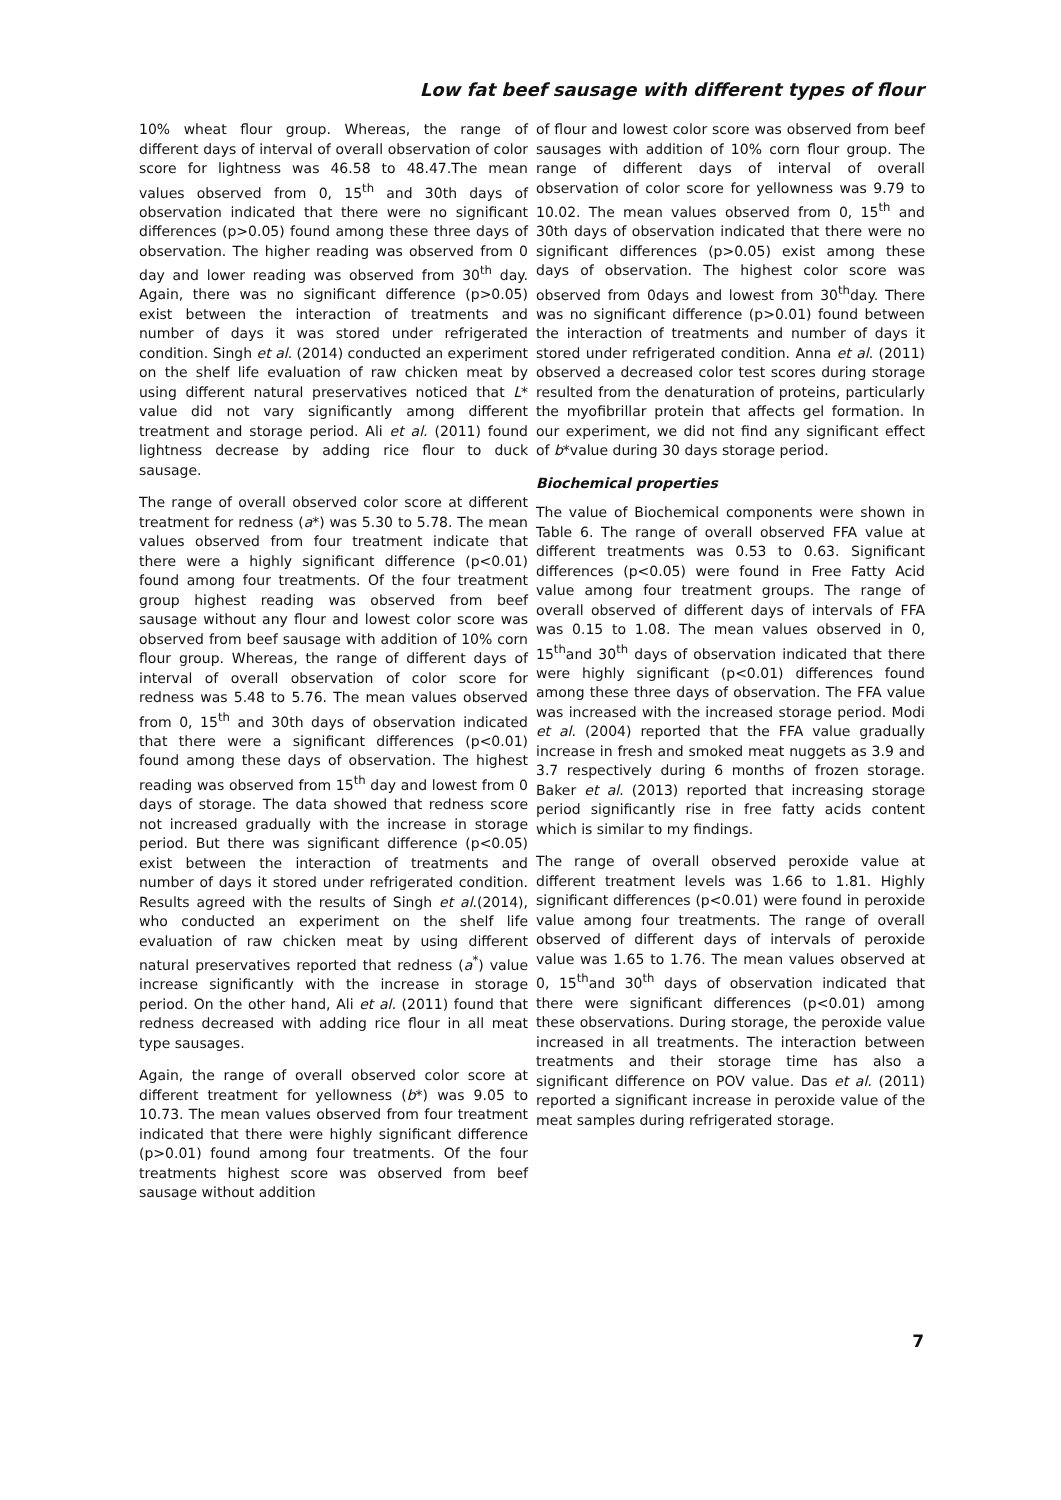Low fat beef sausage with different types of flour
10% wheat flour group. Whereas, the range of different days of interval of overall observation of color score for lightness was 46.58 to 48.47.The mean values observed from 0, 15<sup>th</sup> and 30th days of observation indicated that there were no significant differences (p>0.05) found among these three days of observation. The higher reading was observed from 0 day and lower reading was observed from 30<sup>th</sup> day. Again, there was no significant difference (p>0.05) exist between the interaction of treatments and number of days it was stored under refrigerated condition. Singh et al. (2014) conducted an experiment on the shelf life evaluation of raw chicken meat by using different natural preservatives noticed that L* value did not vary significantly among different treatment and storage period. Ali et al. (2011) found lightness decrease by adding rice flour to duck sausage.
The range of overall observed color score at different treatment for redness (a*) was 5.30 to 5.78. The mean values observed from four treatment indicate that there were a highly significant difference (p<0.01) found among four treatments. Of the four treatment group highest reading was observed from beef sausage without any flour and lowest color score was observed from beef sausage with addition of 10% corn flour group. Whereas, the range of different days of interval of overall observation of color score for redness was 5.48 to 5.76. The mean values observed from 0, 15<sup>th</sup> and 30th days of observation indicated that there were a significant differences (p<0.01) found among these days of observation. The highest reading was observed from 15<sup>th</sup> day and lowest from 0 days of storage. The data showed that redness score not increased gradually with the increase in storage period. But there was significant difference (p<0.05) exist between the interaction of treatments and number of days it stored under refrigerated condition. Results agreed with the results of Singh et al.(2014), who conducted an experiment on the shelf life evaluation of raw chicken meat by using different natural preservatives reported that redness (a<sup>*</sup>) value increase significantly with the increase in storage period. On the other hand, Ali et al. (2011) found that redness decreased with adding rice flour in all meat type sausages.
Again, the range of overall observed color score at different treatment for yellowness (b*) was 9.05 to 10.73. The mean values observed from four treatment indicated that there were highly significant difference (p>0.01) found among four treatments. Of the four treatments highest score was observed from beef sausage without addition
of flour and lowest color score was observed from beef sausages with addition of 10% corn flour group. The range of different days of interval of overall observation of color score for yellowness was 9.79 to 10.02. The mean values observed from 0, 15<sup>th</sup> and 30th days of observation indicated that there were no significant differences (p>0.05) exist among these days of observation. The highest color score was observed from 0days and lowest from 30<sup>th</sup>day. There was no significant difference (p>0.01) found between the interaction of treatments and number of days it stored under refrigerated condition. Anna et al. (2011) observed a decreased color test scores during storage resulted from the denaturation of proteins, particularly the myofibrillar protein that affects gel formation. In our experiment, we did not find any significant effect of b*value during 30 days storage period.
Biochemical properties
The value of Biochemical components were shown in Table 6. The range of overall observed FFA value at different treatments was 0.53 to 0.63. Significant differences (p<0.05) were found in Free Fatty Acid value among four treatment groups. The range of overall observed of different days of intervals of FFA was 0.15 to 1.08. The mean values observed in 0, 15<sup>th</sup>and 30<sup>th</sup> days of observation indicated that there were highly significant (p<0.01) differences found among these three days of observation. The FFA value was increased with the increased storage period. Modi et al. (2004) reported that the FFA value gradually increase in fresh and smoked meat nuggets as 3.9 and 3.7 respectively during 6 months of frozen storage. Baker et al. (2013) reported that increasing storage period significantly rise in free fatty acids content which is similar to my findings.
The range of overall observed peroxide value at different treatment levels was 1.66 to 1.81. Highly significant differences (p<0.01) were found in peroxide value among four treatments. The range of overall observed of different days of intervals of peroxide value was 1.65 to 1.76. The mean values observed at 0, 15<sup>th</sup>and 30<sup>th</sup> days of observation indicated that there were significant differences (p<0.01) among these observations. During storage, the peroxide value increased in all treatments. The interaction between treatments and their storage time has also a significant difference on POV value. Das et al. (2011) reported a significant increase in peroxide value of the meat samples during refrigerated storage.
7